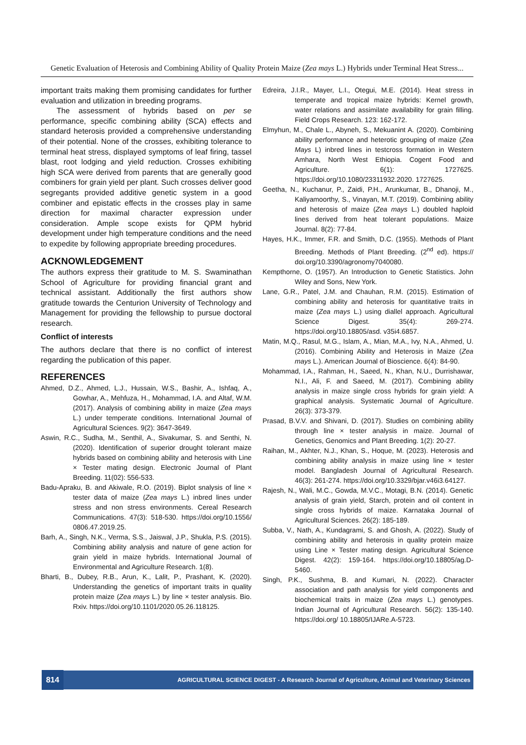Genetic Evaluation of Heterosis and Combining Ability of Quality Protein Maize (Zea mays L.) Hybrids under Terminal Heat Stress...
important traits making them promising candidates for further evaluation and utilization in breeding programs.
The assessment of hybrids based on per se performance, specific combining ability (SCA) effects and standard heterosis provided a comprehensive understanding of their potential. None of the crosses, exhibiting tolerance to terminal heat stress, displayed symptoms of leaf firing, tassel blast, root lodging and yield reduction. Crosses exhibiting high SCA were derived from parents that are generally good combiners for grain yield per plant. Such crosses deliver good segregants provided additive genetic system in a good combiner and epistatic effects in the crosses play in same direction for maximal character expression under consideration. Ample scope exists for QPM hybrid development under high temperature conditions and the need to expedite by following appropriate breeding procedures.
ACKNOWLEDGEMENT
The authors express their gratitude to M. S. Swaminathan School of Agriculture for providing financial grant and technical assistant. Additionally the first authors show gratitude towards the Centurion University of Technology and Management for providing the fellowship to pursue doctoral research.
Conflict of interests
The authors declare that there is no conflict of interest regarding the publication of this paper.
REFERENCES
Ahmed, D.Z., Ahmed, L.J., Hussain, W.S., Bashir, A., Ishfaq, A., Gowhar, A., Mehfuza, H., Mohammad, I.A. and Altaf, W.M. (2017). Analysis of combining ability in maize (Zea mays L.) under temperate conditions. International Journal of Agricultural Sciences. 9(2): 3647-3649.
Aswin, R.C., Sudha, M., Senthil, A., Sivakumar, S. and Senthi, N. (2020). Identification of superior drought tolerant maize hybrids based on combining ability and heterosis with Line × Tester mating design. Electronic Journal of Plant Breeding. 11(02): 556-533.
Badu-Apraku, B. and Akiwale, R.O. (2019). Biplot snalysis of line × tester data of maize (Zea mays L.) inbred lines under stress and non stress environments. Cereal Research Communications. 47(3): 518-530. https://doi.org/10.1556/ 0806.47.2019.25.
Barh, A., Singh, N.K., Verma, S.S., Jaiswal, J.P., Shukla, P.S. (2015). Combining ability analysis and nature of gene action for grain yield in maize hybrids. International Journal of Environmental and Agriculture Research. 1(8).
Bharti, B., Dubey, R.B., Arun, K., Lalit, P., Prashant, K. (2020). Understanding the genetics of important traits in quality protein maize (Zea mays L.) by line × tester analysis. Bio. Rxiv. https://doi.org/10.1101/2020.05.26.118125.
Edreira, J.I.R., Mayer, L.I., Otegui, M.E. (2014). Heat stress in temperate and tropical maize hybrids: Kernel growth, water relations and assimilate availability for grain filling. Field Crops Research. 123: 162-172.
Elmyhun, M., Chale L., Abyneh, S., Mekuanint A. (2020). Combining ability performance and heterotic grouping of maize (Zea Mays L) inbred lines in testcross formation in Western Amhara, North West Ethiopia. Cogent Food and Agriculture. 6(1): 1727625. https://doi.org/10.1080/23311932.2020. 1727625.
Geetha, N., Kuchanur, P., Zaidi, P.H., Arunkumar, B., Dhanoji, M., Kaliyamoorthy, S., Vinayan, M.T. (2019). Combining ability and heterosis of maize (Zea mays L.) doubled haploid lines derived from heat tolerant populations. Maize Journal. 8(2): 77-84.
Hayes, H.K., Immer, F.R. and Smith, D.C. (1955). Methods of Plant Breeding. Methods of Plant Breeding. (2<sup>nd</sup> ed). https:// doi.org/10.3390/agronomy7040080.
Kempthorne, O. (1957). An Introduction to Genetic Statistics. John Wiley and Sons, New York.
Lane, G.R., Patel, J.M. and Chauhan, R.M. (2015). Estimation of combining ability and heterosis for quantitative traits in maize (Zea mays L.) using diallel approach. Agricultural Science Digest. 35(4): 269-274. https://doi.org/10.18805/asd. v35i4.6857.
Matin, M.Q., Rasul, M.G., Islam, A., Mian, M.A., Ivy, N.A., Ahmed, U. (2016). Combining Ability and Heterosis in Maize (Zea mays L.). American Journal of Bioscience. 6(4): 84-90.
Mohammad, I.A., Rahman, H., Saeed, N., Khan, N.U., Durrishawar, N.I., Ali, F. and Saeed, M. (2017). Combining ability analysis in maize single cross hybrids for grain yield: A graphical analysis. Systematic Journal of Agriculture. 26(3): 373-379.
Prasad, B.V.V. and Shivani, D. (2017). Studies on combining ability through line × tester analysis in maize. Journal of Genetics, Genomics and Plant Breeding. 1(2): 20-27.
Raihan, M., Akhter, N.J., Khan, S., Hoque, M. (2023). Heterosis and combining ability analysis in maize using line × tester model. Bangladesh Journal of Agricultural Research. 46(3): 261-274. https://doi.org/10.3329/bjar.v46i3.64127.
Rajesh, N., Wali, M.C., Gowda, M.V.C., Motagi, B.N. (2014). Genetic analysis of grain yield, Starch, protein and oil content in single cross hybrids of maize. Karnataka Journal of Agricultural Sciences. 26(2): 185-189.
Subba, V., Nath, A., Kundagrami, S. and Ghosh, A. (2022). Study of combining ability and heterosis in quality protein maize using Line × Tester mating design. Agricultural Science Digest. 42(2): 159-164. https://doi.org/10.18805/ag.D-5460.
Singh, P.K., Sushma, B. and Kumari, N. (2022). Character association and path analysis for yield components and biochemical traits in maize (Zea mays L.) genotypes. Indian Journal of Agricultural Research. 56(2): 135-140. https://doi.org/ 10.18805/IJARe.A-5723.
814
AGRICULTURAL SCIENCE DIGEST - A Research Journal of Agriculture, Animal and Veterinary Sciences